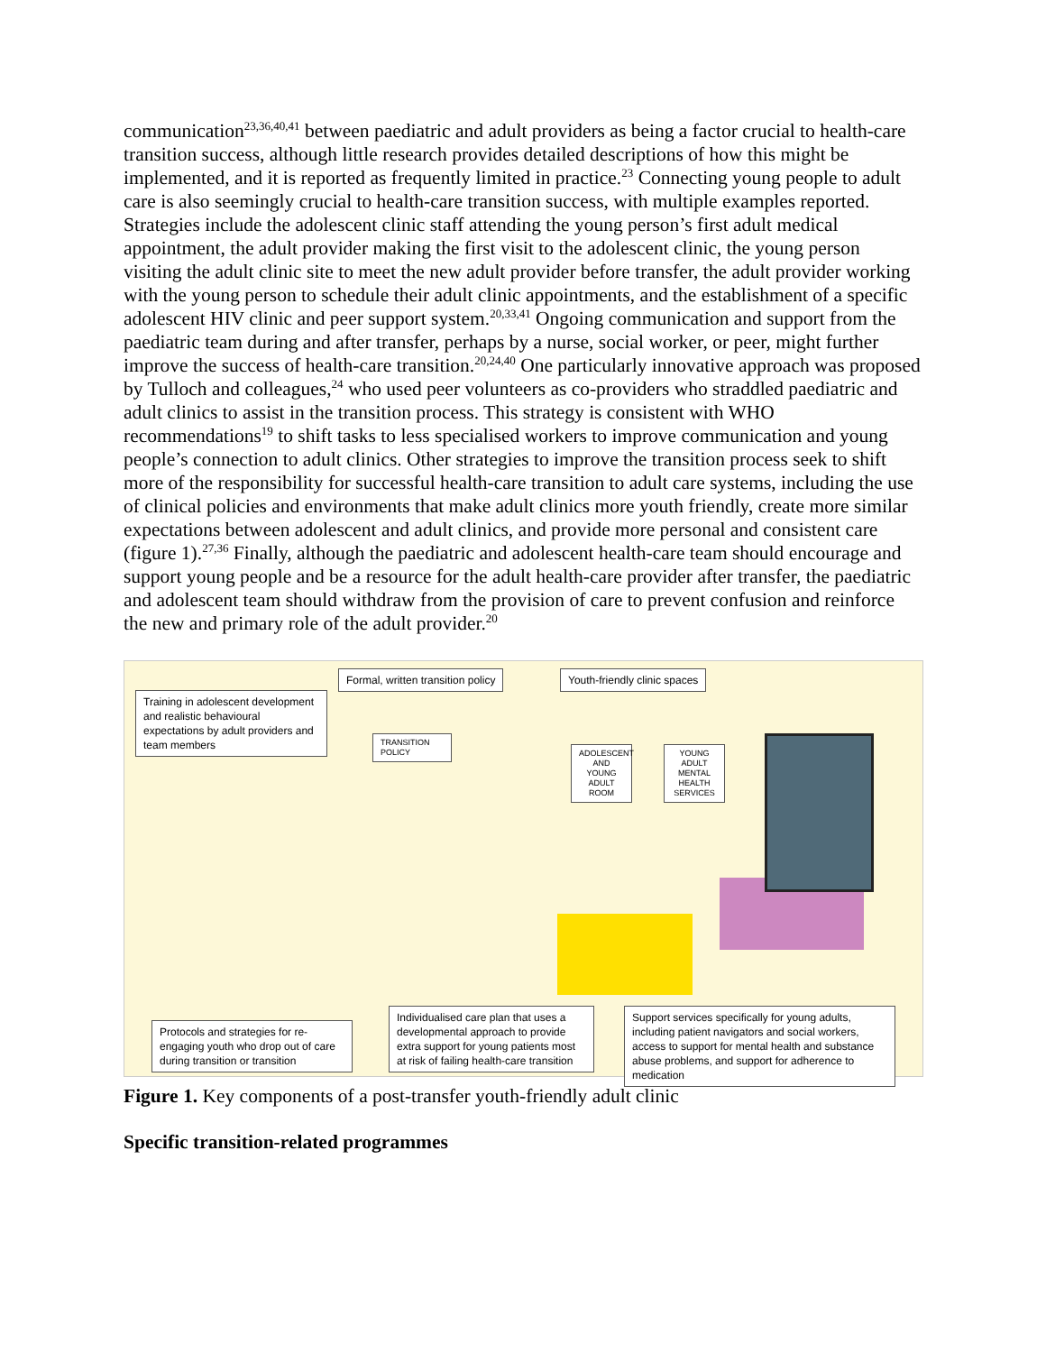communication<sup>23,36,40,41</sup> between paediatric and adult providers as being a factor crucial to health-care transition success, although little research provides detailed descriptions of how this might be implemented, and it is reported as frequently limited in practice.<sup>23</sup> Connecting young people to adult care is also seemingly crucial to health-care transition success, with multiple examples reported. Strategies include the adolescent clinic staff attending the young person’s first adult medical appointment, the adult provider making the first visit to the adolescent clinic, the young person visiting the adult clinic site to meet the new adult provider before transfer, the adult provider working with the young person to schedule their adult clinic appointments, and the establishment of a specific adolescent HIV clinic and peer support system.<sup>20,33,41</sup> Ongoing communication and support from the paediatric team during and after transfer, perhaps by a nurse, social worker, or peer, might further improve the success of health-care transition.<sup>20,24,40</sup> One particularly innovative approach was proposed by Tulloch and colleagues,<sup>24</sup> who used peer volunteers as co-providers who straddled paediatric and adult clinics to assist in the transition process. This strategy is consistent with WHO recommendations<sup>19</sup> to shift tasks to less specialised workers to improve communication and young people’s connection to adult clinics. Other strategies to improve the transition process seek to shift more of the responsibility for successful health-care transition to adult care systems, including the use of clinical policies and environments that make adult clinics more youth friendly, create more similar expectations between adolescent and adult clinics, and provide more personal and consistent care (figure 1).<sup>27,36</sup> Finally, although the paediatric and adolescent health-care team should encourage and support young people and be a resource for the adult health-care provider after transfer, the paediatric and adolescent team should withdraw from the provision of care to prevent confusion and reinforce the new and primary role of the adult provider.<sup>20</sup>
Training in adolescent development and realistic behavioural expectations by adult providers and team members
Formal, written transition policy
Youth-friendly clinic spaces
TRANSITION POLICY
ADOLESCENT AND YOUNG ADULT ROOM
YOUNG ADULT MENTAL HEALTH SERVICES
Protocols and strategies for re-engaging youth who drop out of care during transition or transition
Individualised care plan that uses a developmental approach to provide extra support for young patients most at risk of failing health-care transition
Support services specifically for young adults, including patient navigators and social workers, access to support for mental health and substance abuse problems, and support for adherence to medication
Figure 1. Key components of a post-transfer youth-friendly adult clinic
Specific transition-related programmes